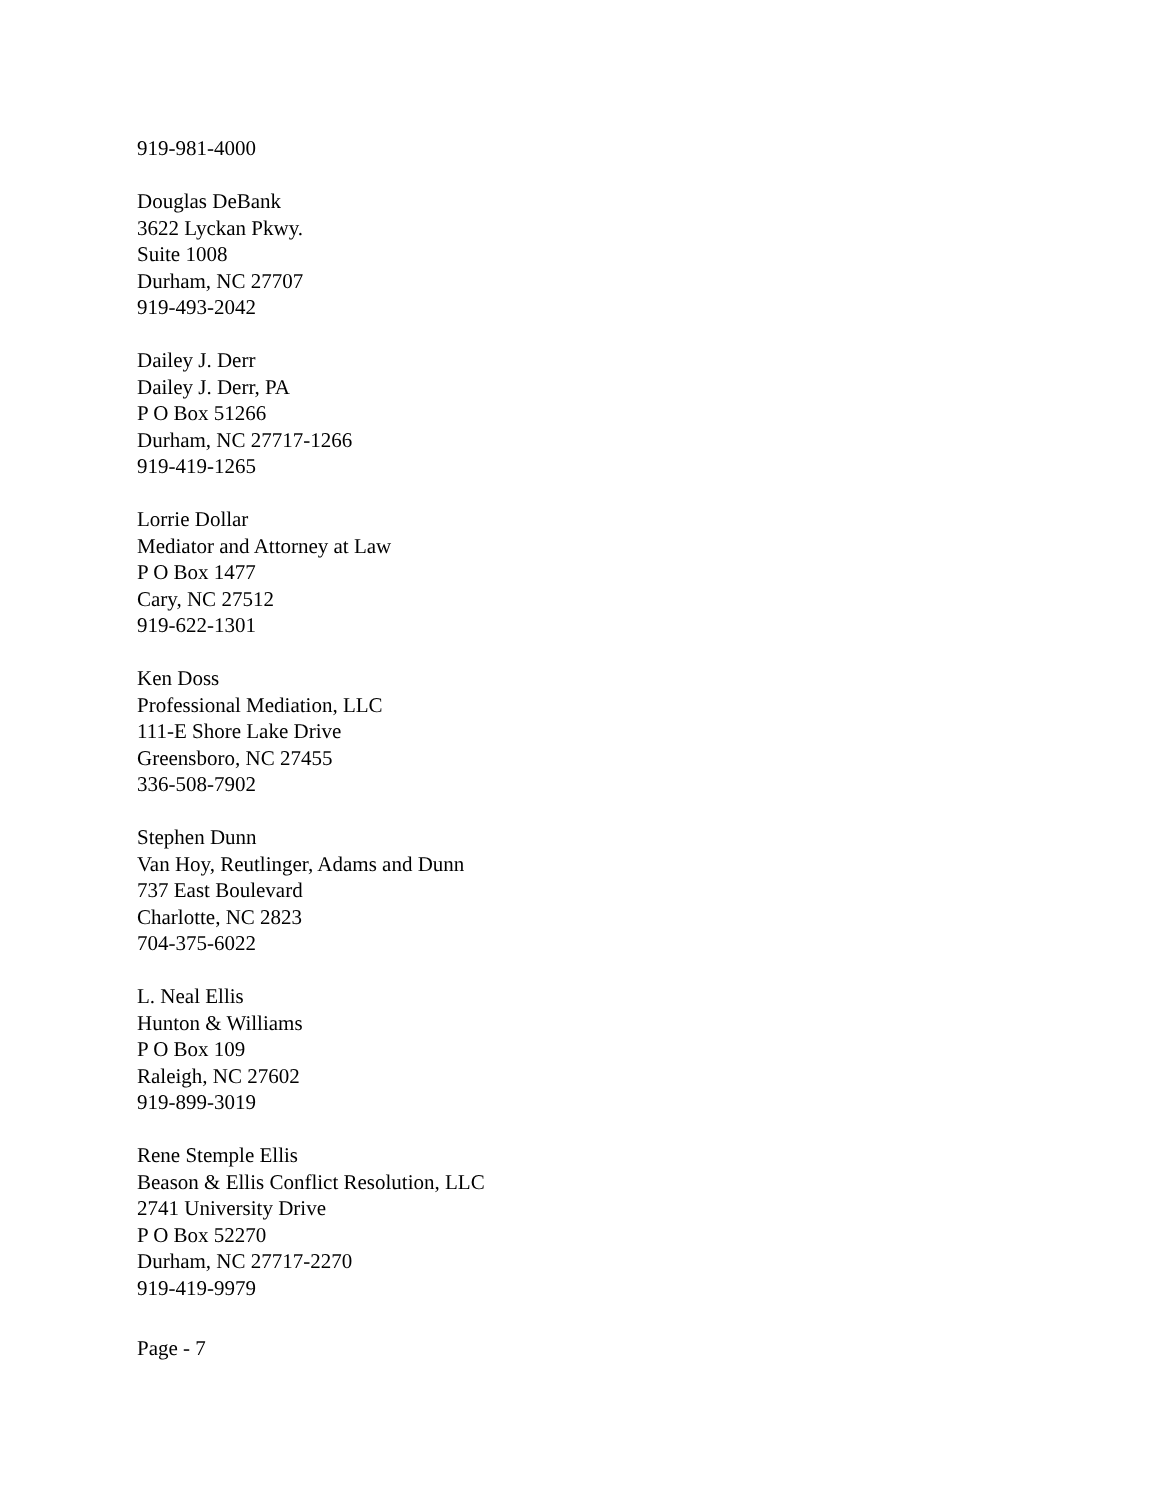919-981-4000
Douglas DeBank
3622 Lyckan Pkwy.
Suite 1008
Durham, NC 27707
919-493-2042
Dailey J. Derr
Dailey J. Derr, PA
P O Box 51266
Durham, NC 27717-1266
919-419-1265
Lorrie Dollar
Mediator and Attorney at Law
P O Box 1477
Cary, NC 27512
919-622-1301
Ken Doss
Professional Mediation, LLC
111-E Shore Lake Drive
Greensboro, NC 27455
336-508-7902
Stephen Dunn
Van Hoy, Reutlinger, Adams and Dunn
737 East Boulevard
Charlotte, NC 2823
704-375-6022
L. Neal Ellis
Hunton & Williams
P O Box 109
Raleigh, NC 27602
919-899-3019
Rene Stemple Ellis
Beason & Ellis Conflict Resolution, LLC
2741 University Drive
P O Box 52270
Durham, NC 27717-2270
919-419-9979
Page - 7